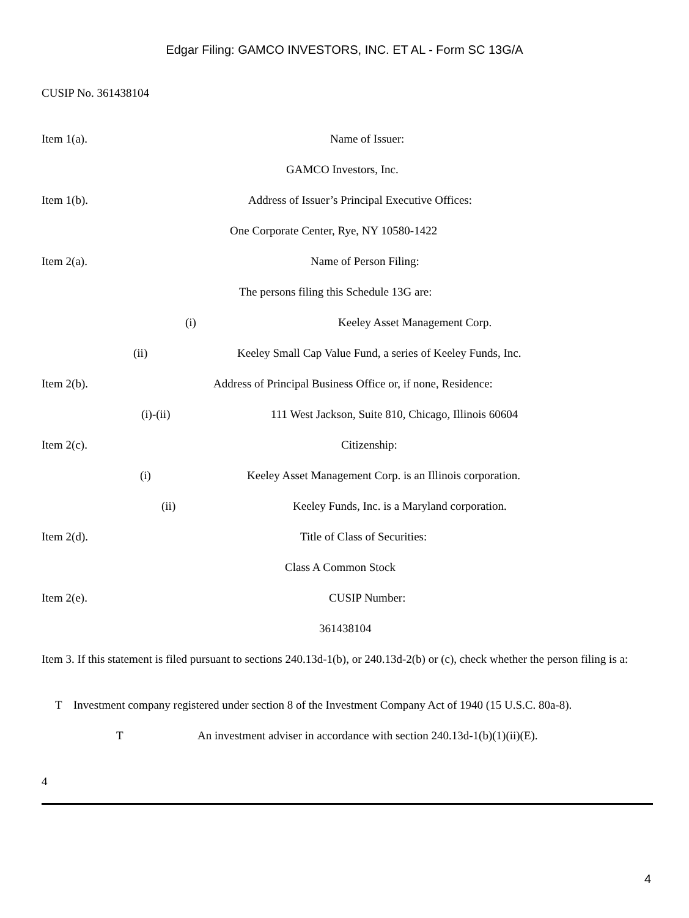Edgar Filing: GAMCO INVESTORS, INC. ET AL - Form SC 13G/A
CUSIP No. 361438104 Item 1(a). Name of Issuer:
GAMCO Investors, Inc.
Item 1(b). Address of Issuer’s Principal Executive Offices:
One Corporate Center, Rye, NY 10580-1422
Item 2(a). Name of Person Filing:
The persons filing this Schedule 13G are:
(i) Keeley Asset Management Corp.
(ii) Keeley Small Cap Value Fund, a series of Keeley Funds, Inc.
Item 2(b). Address of Principal Business Office or, if none, Residence:
(i)-(ii) 111 West Jackson, Suite 810, Chicago, Illinois 60604
Item 2(c). Citizenship:
(i) Keeley Asset Management Corp. is an Illinois corporation.
(ii) Keeley Funds, Inc. is a Maryland corporation.
Item 2(d). Title of Class of Securities:
Class A Common Stock
Item 2(e). CUSIP Number:
361438104
Item 3. If this statement is filed pursuant to sections 240.13d-1(b), or 240.13d-2(b) or (c), check whether the person filing is a:
T Investment company registered under section 8 of the Investment Company Act of 1940 (15 U.S.C. 80a-8). T An investment adviser in accordance with section 240.13d-1(b)(1)(ii)(E).
4
4